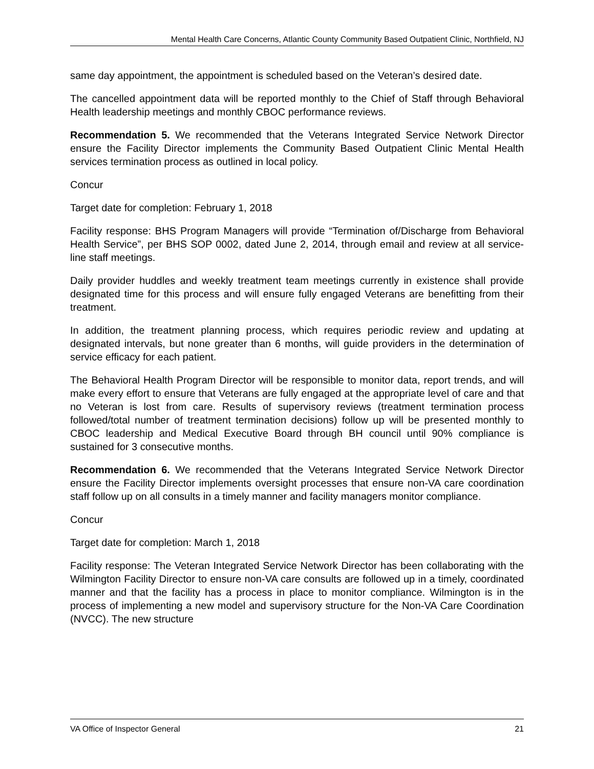Mental Health Care Concerns, Atlantic County Community Based Outpatient Clinic, Northfield, NJ
same day appointment, the appointment is scheduled based on the Veteran’s desired date.
The cancelled appointment data will be reported monthly to the Chief of Staff through Behavioral Health leadership meetings and monthly CBOC performance reviews.
Recommendation 5. We recommended that the Veterans Integrated Service Network Director ensure the Facility Director implements the Community Based Outpatient Clinic Mental Health services termination process as outlined in local policy.
Concur
Target date for completion: February 1, 2018
Facility response: BHS Program Managers will provide “Termination of/Discharge from Behavioral Health Service”, per BHS SOP 0002, dated June 2, 2014, through email and review at all service-line staff meetings.
Daily provider huddles and weekly treatment team meetings currently in existence shall provide designated time for this process and will ensure fully engaged Veterans are benefitting from their treatment.
In addition, the treatment planning process, which requires periodic review and updating at designated intervals, but none greater than 6 months, will guide providers in the determination of service efficacy for each patient.
The Behavioral Health Program Director will be responsible to monitor data, report trends, and will make every effort to ensure that Veterans are fully engaged at the appropriate level of care and that no Veteran is lost from care. Results of supervisory reviews (treatment termination process followed/total number of treatment termination decisions) follow up will be presented monthly to CBOC leadership and Medical Executive Board through BH council until 90% compliance is sustained for 3 consecutive months.
Recommendation 6. We recommended that the Veterans Integrated Service Network Director ensure the Facility Director implements oversight processes that ensure non-VA care coordination staff follow up on all consults in a timely manner and facility managers monitor compliance.
Concur
Target date for completion: March 1, 2018
Facility response: The Veteran Integrated Service Network Director has been collaborating with the Wilmington Facility Director to ensure non-VA care consults are followed up in a timely, coordinated manner and that the facility has a process in place to monitor compliance. Wilmington is in the process of implementing a new model and supervisory structure for the Non-VA Care Coordination (NVCC). The new structure
VA Office of Inspector General 21